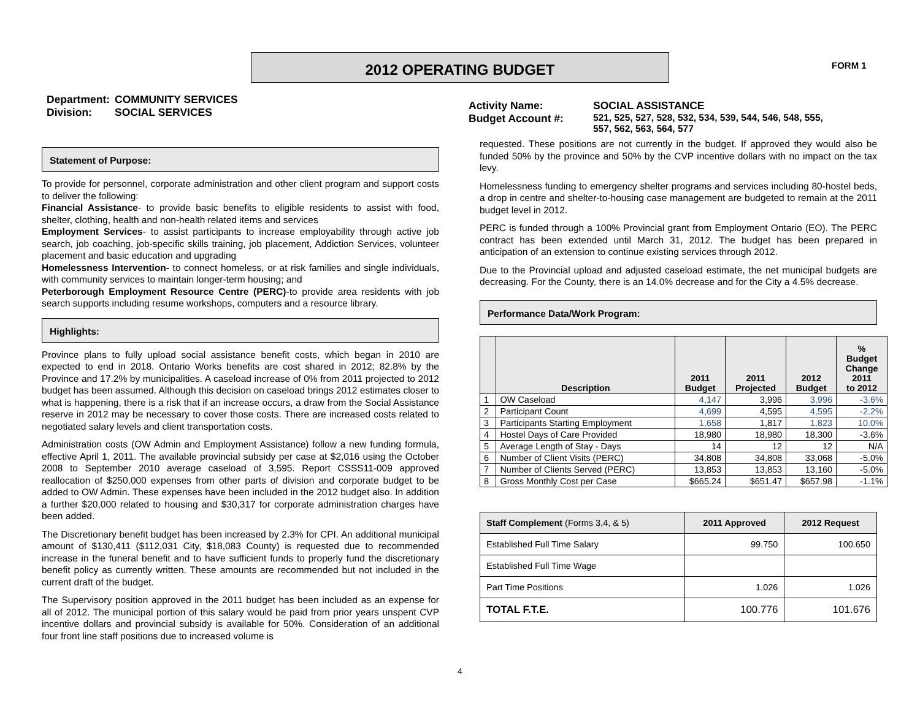2012 OPERATING BUDGET FORM 1
| Department: | COMMUNITY SERVICES |
| Division: | SOCIAL SERVICES |
Statement of Purpose:
To provide for personnel, corporate administration and other client program and support costs to deliver the following:
Financial Assistance- to provide basic benefits to eligible residents to assist with food, shelter, clothing, health and non-health related items and services
Employment Services- to assist participants to increase employability through active job search, job coaching, job-specific skills training, job placement, Addiction Services, volunteer placement and basic education and upgrading
Homelessness Intervention- to connect homeless, or at risk families and single individuals, with community services to maintain longer-term housing; and
Peterborough Employment Resource Centre (PERC)-to provide area residents with job search supports including resume workshops, computers and a resource library.
Highlights:
Province plans to fully upload social assistance benefit costs, which began in 2010 are expected to end in 2018. Ontario Works benefits are cost shared in 2012; 82.8% by the Province and 17.2% by municipalities. A caseload increase of 0% from 2011 projected to 2012 budget has been assumed. Although this decision on caseload brings 2012 estimates closer to what is happening, there is a risk that if an increase occurs, a draw from the Social Assistance reserve in 2012 may be necessary to cover those costs. There are increased costs related to negotiated salary levels and client transportation costs.
Administration costs (OW Admin and Employment Assistance) follow a new funding formula, effective April 1, 2011. The available provincial subsidy per case at $2,016 using the October 2008 to September 2010 average caseload of 3,595. Report CSSS11-009 approved reallocation of $250,000 expenses from other parts of division and corporate budget to be added to OW Admin. These expenses have been included in the 2012 budget also. In addition a further $20,000 related to housing and $30,317 for corporate administration charges have been added.
The Discretionary benefit budget has been increased by 2.3% for CPI. An additional municipal amount of $130,411 ($112,031 City, $18,083 County) is requested due to recommended increase in the funeral benefit and to have sufficient funds to properly fund the discretionary benefit policy as currently written. These amounts are recommended but not included in the current draft of the budget.
The Supervisory position approved in the 2011 budget has been included as an expense for all of 2012. The municipal portion of this salary would be paid from prior years unspent CVP incentive dollars and provincial subsidy is available for 50%. Consideration of an additional four front line staff positions due to increased volume is
| Activity Name: | SOCIAL ASSISTANCE |
| Budget Account #: | 521, 525, 527, 528, 532, 534, 539, 544, 546, 548, 555, 557, 562, 563, 564, 577 |
requested. These positions are not currently in the budget. If approved they would also be funded 50% by the province and 50% by the CVP incentive dollars with no impact on the tax levy.
Homelessness funding to emergency shelter programs and services including 80-hostel beds, a drop in centre and shelter-to-housing case management are budgeted to remain at the 2011 budget level in 2012.
PERC is funded through a 100% Provincial grant from Employment Ontario (EO). The PERC contract has been extended until March 31, 2012. The budget has been prepared in anticipation of an extension to continue existing services through 2012.
Due to the Provincial upload and adjusted caseload estimate, the net municipal budgets are decreasing. For the County, there is an 14.0% decrease and for the City a 4.5% decrease.
Performance Data/Work Program:
| | Description | 2011 Budget | 2011 Projected | 2012 Budget | % Budget Change 2011 to 2012 |
| --- | --- | --- | --- | --- | --- |
| 1 | OW Caseload | 4,147 | 3,996 | 3,996 | -3.6% |
| 2 | Participant Count | 4,699 | 4,595 | 4,595 | -2.2% |
| 3 | Participants Starting Employment | 1,658 | 1,817 | 1,823 | 10.0% |
| 4 | Hostel Days of Care Provided | 18,980 | 18,980 | 18,300 | -3.6% |
| 5 | Average Length of Stay - Days | 14 | 12 | 12 | N/A |
| 6 | Number of Client Visits (PERC) | 34,808 | 34,808 | 33,068 | -5.0% |
| 7 | Number of Clients Served (PERC) | 13,853 | 13,853 | 13,160 | -5.0% |
| 8 | Gross Monthly Cost per Case | $665.24 | $651.47 | $657.98 | -1.1% |
| Staff Complement (Forms 3,4, & 5) | 2011 Approved | 2012 Request |
| --- | --- | --- |
| Established Full Time Salary | 99.750 | 100.650 |
| Established Full Time Wage | | |
| Part Time Positions | 1.026 | 1.026 |
| TOTAL F.T.E. | 100.776 | 101.676 |
4